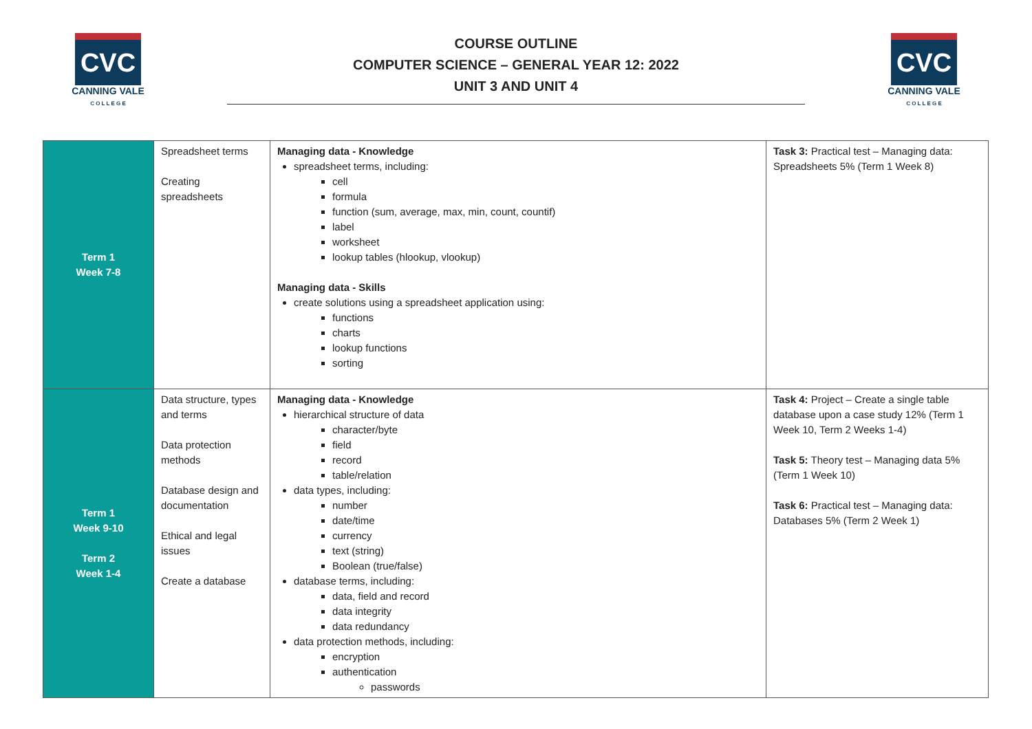CVC
CANNING VALE
C O L L E G E
COURSE OUTLINE
COMPUTER SCIENCE – GENERAL YEAR 12: 2022
UNIT 3 AND UNIT 4
CVC
CANNING VALE
C O L L E G E
| Term 1 Week 7-8 | Spreadsheet terms Creating spreadsheets | Managing data - Knowledge spreadsheet terms, including: cell formula function (sum, average, max, min, count, countif) label worksheet lookup tables (hlookup, vlookup) Managing data - Skills create solutions using a spreadsheet application using: functions charts lookup functions sorting | Task 3: Practical test – Managing data: Spreadsheets 5% (Term 1 Week 8) |
| Term 1 Week 9-10 Term 2 Week 1-4 | Data structure, types and terms Data protection methods Database design and documentation Ethical and legal issues Create a database | Managing data - Knowledge hierarchical structure of data character/byte field record table/relation data types, including: number date/time currency text (string) Boolean (true/false) database terms, including: data, field and record data integrity data redundancy data protection methods, including: encryption authentication passwords | Task 4: Project – Create a single table database upon a case study 12% (Term 1 Week 10, Term 2 Weeks 1-4) Task 5: Theory test – Managing data 5% (Term 1 Week 10) Task 6: Practical test – Managing data: Databases 5% (Term 2 Week 1) |